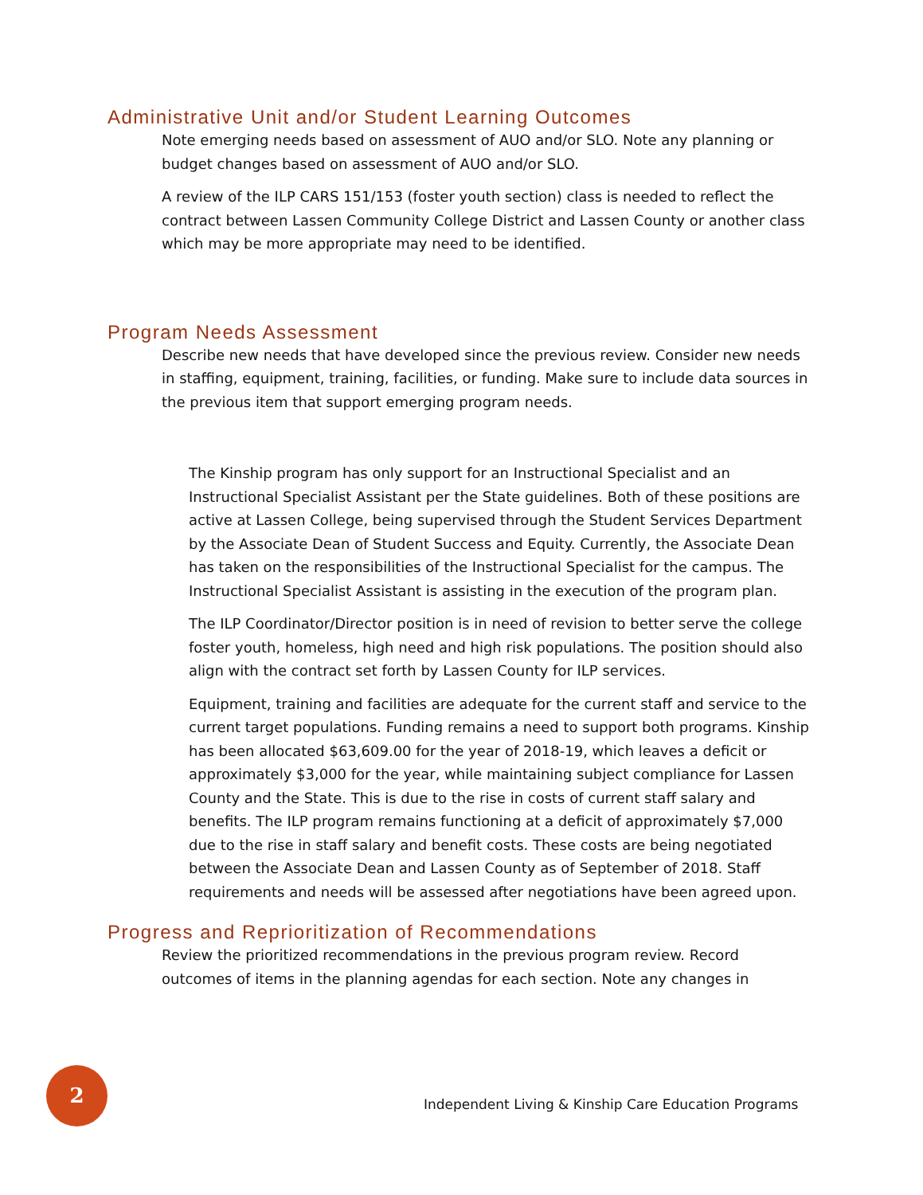Administrative Unit and/or Student Learning Outcomes
Note emerging needs based on assessment of AUO and/or SLO. Note any planning or budget changes based on assessment of AUO and/or SLO.
A review of the ILP CARS 151/153 (foster youth section) class is needed to reflect the contract between Lassen Community College District and Lassen County or another class which may be more appropriate may need to be identified.
Program Needs Assessment
Describe new needs that have developed since the previous review. Consider new needs in staffing, equipment, training, facilities, or funding. Make sure to include data sources in the previous item that support emerging program needs.
The Kinship program has only support for an Instructional Specialist and an Instructional Specialist Assistant per the State guidelines. Both of these positions are active at Lassen College, being supervised through the Student Services Department by the Associate Dean of Student Success and Equity. Currently, the Associate Dean has taken on the responsibilities of the Instructional Specialist for the campus. The Instructional Specialist Assistant is assisting in the execution of the program plan.
The ILP Coordinator/Director position is in need of revision to better serve the college foster youth, homeless, high need and high risk populations. The position should also align with the contract set forth by Lassen County for ILP services.
Equipment, training and facilities are adequate for the current staff and service to the current target populations. Funding remains a need to support both programs. Kinship has been allocated $63,609.00 for the year of 2018-19, which leaves a deficit or approximately $3,000 for the year, while maintaining subject compliance for Lassen County and the State. This is due to the rise in costs of current staff salary and benefits. The ILP program remains functioning at a deficit of approximately $7,000 due to the rise in staff salary and benefit costs. These costs are being negotiated between the Associate Dean and Lassen County as of September of 2018. Staff requirements and needs will be assessed after negotiations have been agreed upon.
Progress and Reprioritization of Recommendations
Review the prioritized recommendations in the previous program review. Record outcomes of items in the planning agendas for each section. Note any changes in
2
Independent Living & Kinship Care Education Programs